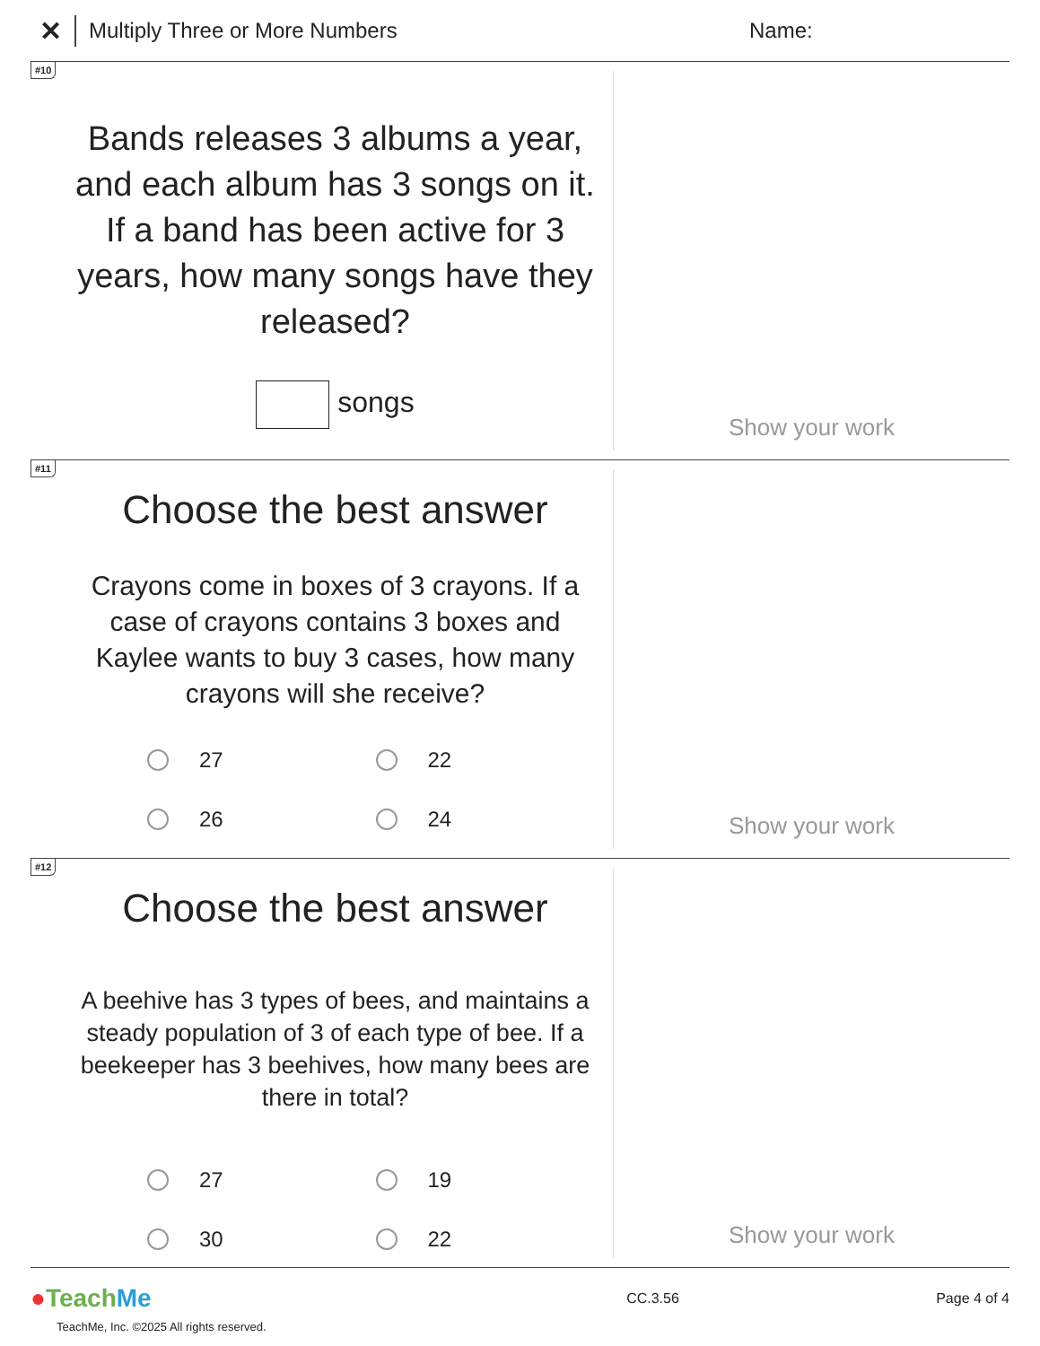✕ Multiply Three or More Numbers Name:
#10
Bands releases 3 albums a year, and each album has 3 songs on it. If a band has been active for 3 years, how many songs have they released?
songs
Show your work
#11
Choose the best answer
Crayons come in boxes of 3 crayons. If a case of crayons contains 3 boxes and Kaylee wants to buy 3 cases, how many crayons will she receive?
27
22
26
24
Show your work
#12
Choose the best answer
A beehive has 3 types of bees, and maintains a steady population of 3 of each type of bee. If a beekeeper has 3 beehives, how many bees are there in total?
27
19
30
22
Show your work
●Teach Me CC.3.56 Page 4 of 4
TeachMe, Inc. ©2025 All rights reserved.